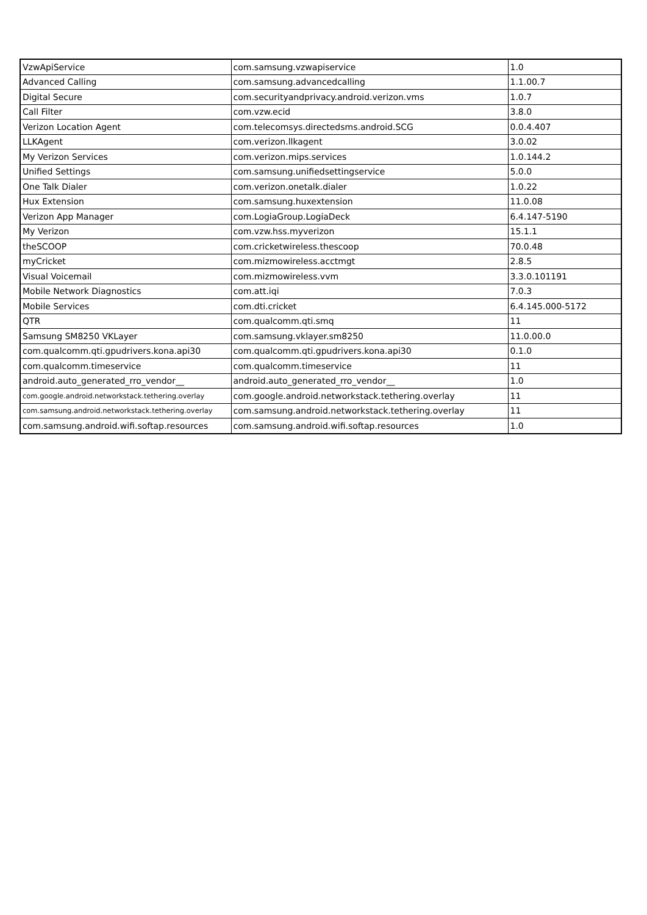| VzwApiService | com.samsung.vzwapiservice | 1.0 |
| Advanced Calling | com.samsung.advancedcalling | 1.1.00.7 |
| Digital Secure | com.securityandprivacy.android.verizon.vms | 1.0.7 |
| Call Filter | com.vzw.ecid | 3.8.0 |
| Verizon Location Agent | com.telecomsys.directedsms.android.SCG | 0.0.4.407 |
| LLKAgent | com.verizon.llkagent | 3.0.02 |
| My Verizon Services | com.verizon.mips.services | 1.0.144.2 |
| Unified Settings | com.samsung.unifiedsettingservice | 5.0.0 |
| One Talk Dialer | com.verizon.onetalk.dialer | 1.0.22 |
| Hux Extension | com.samsung.huxextension | 11.0.08 |
| Verizon App Manager | com.LogiaGroup.LogiaDeck | 6.4.147-5190 |
| My Verizon | com.vzw.hss.myverizon | 15.1.1 |
| theSCOOP | com.cricketwireless.thescoop | 70.0.48 |
| myCricket | com.mizmowireless.acctmgt | 2.8.5 |
| Visual Voicemail | com.mizmowireless.vvm | 3.3.0.101191 |
| Mobile Network Diagnostics | com.att.iqi | 7.0.3 |
| Mobile Services | com.dti.cricket | 6.4.145.000-5172 |
| QTR | com.qualcomm.qti.smq | 11 |
| Samsung SM8250 VKLayer | com.samsung.vklayer.sm8250 | 11.0.00.0 |
| com.qualcomm.qti.gpudrivers.kona.api30 | com.qualcomm.qti.gpudrivers.kona.api30 | 0.1.0 |
| com.qualcomm.timeservice | com.qualcomm.timeservice | 11 |
| android.auto_generated_rro_vendor__ | android.auto_generated_rro_vendor__ | 1.0 |
| com.google.android.networkstack.tethering.overlay | com.google.android.networkstack.tethering.overlay | 11 |
| com.samsung.android.networkstack.tethering.overlay | com.samsung.android.networkstack.tethering.overlay | 11 |
| com.samsung.android.wifi.softap.resources | com.samsung.android.wifi.softap.resources | 1.0 |